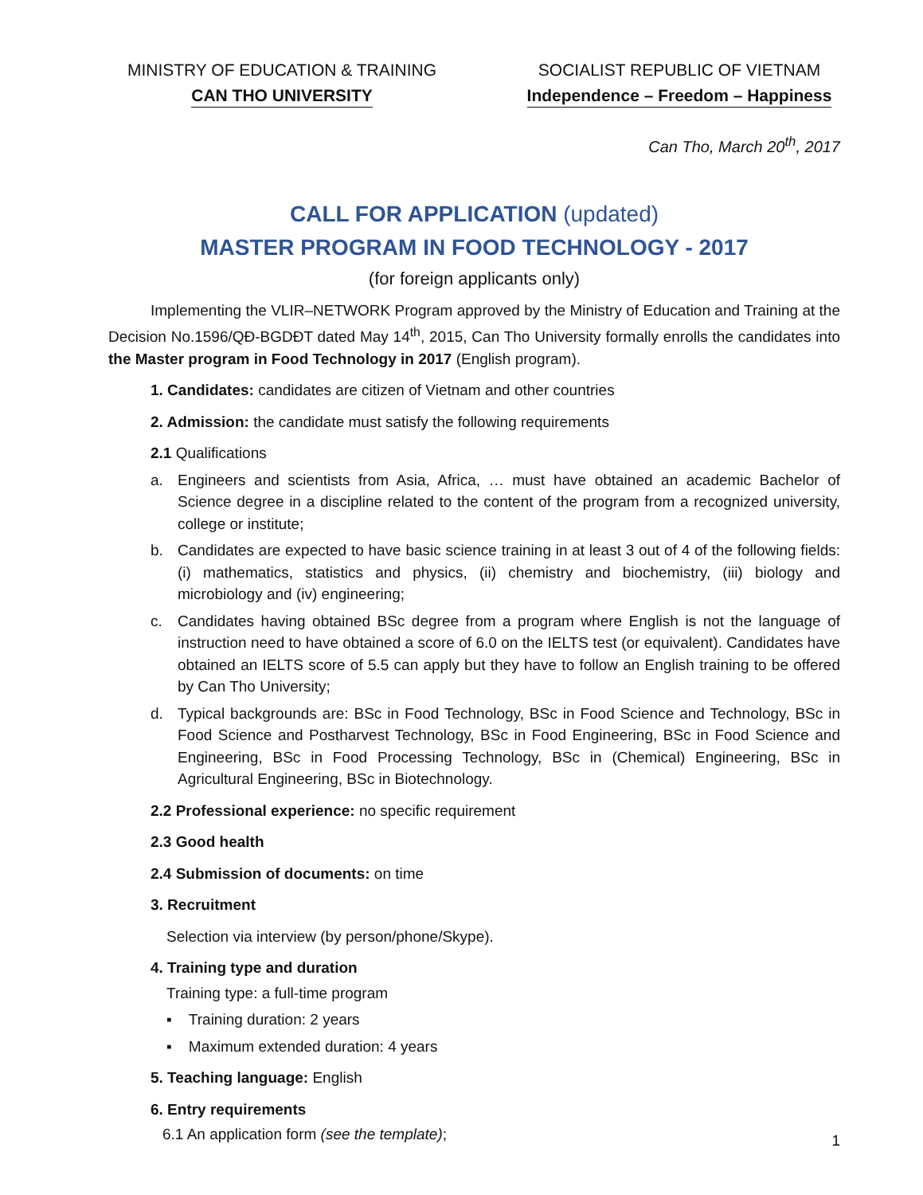MINISTRY OF EDUCATION & TRAINING
CAN THO UNIVERSITY
SOCIALIST REPUBLIC OF VIETNAM
Independence – Freedom – Happiness
Can Tho, March 20<sup>th</sup>, 2017
CALL FOR APPLICATION (updated)
MASTER PROGRAM IN FOOD TECHNOLOGY - 2017
(for foreign applicants only)
Implementing the VLIR–NETWORK Program approved by the Ministry of Education and Training at the Decision No.1596/QĐ-BGDĐT dated May 14<sup>th</sup>, 2015, Can Tho University formally enrolls the candidates into the Master program in Food Technology in 2017 (English program).
1. Candidates: candidates are citizen of Vietnam and other countries
2. Admission: the candidate must satisfy the following requirements
2.1 Qualifications
a. Engineers and scientists from Asia, Africa, … must have obtained an academic Bachelor of Science degree in a discipline related to the content of the program from a recognized university, college or institute;
b. Candidates are expected to have basic science training in at least 3 out of 4 of the following fields: (i) mathematics, statistics and physics, (ii) chemistry and biochemistry, (iii) biology and microbiology and (iv) engineering;
c. Candidates having obtained BSc degree from a program where English is not the language of instruction need to have obtained a score of 6.0 on the IELTS test (or equivalent). Candidates have obtained an IELTS score of 5.5 can apply but they have to follow an English training to be offered by Can Tho University;
d. Typical backgrounds are: BSc in Food Technology, BSc in Food Science and Technology, BSc in Food Science and Postharvest Technology, BSc in Food Engineering, BSc in Food Science and Engineering, BSc in Food Processing Technology, BSc in (Chemical) Engineering, BSc in Agricultural Engineering, BSc in Biotechnology.
2.2 Professional experience: no specific requirement
2.3 Good health
2.4 Submission of documents: on time
3. Recruitment
Selection via interview (by person/phone/Skype).
4. Training type and duration
Training type: a full-time program
▪ Training duration: 2 years
▪ Maximum extended duration: 4 years
5. Teaching language: English
6. Entry requirements
6.1 An application form (see the template);
1